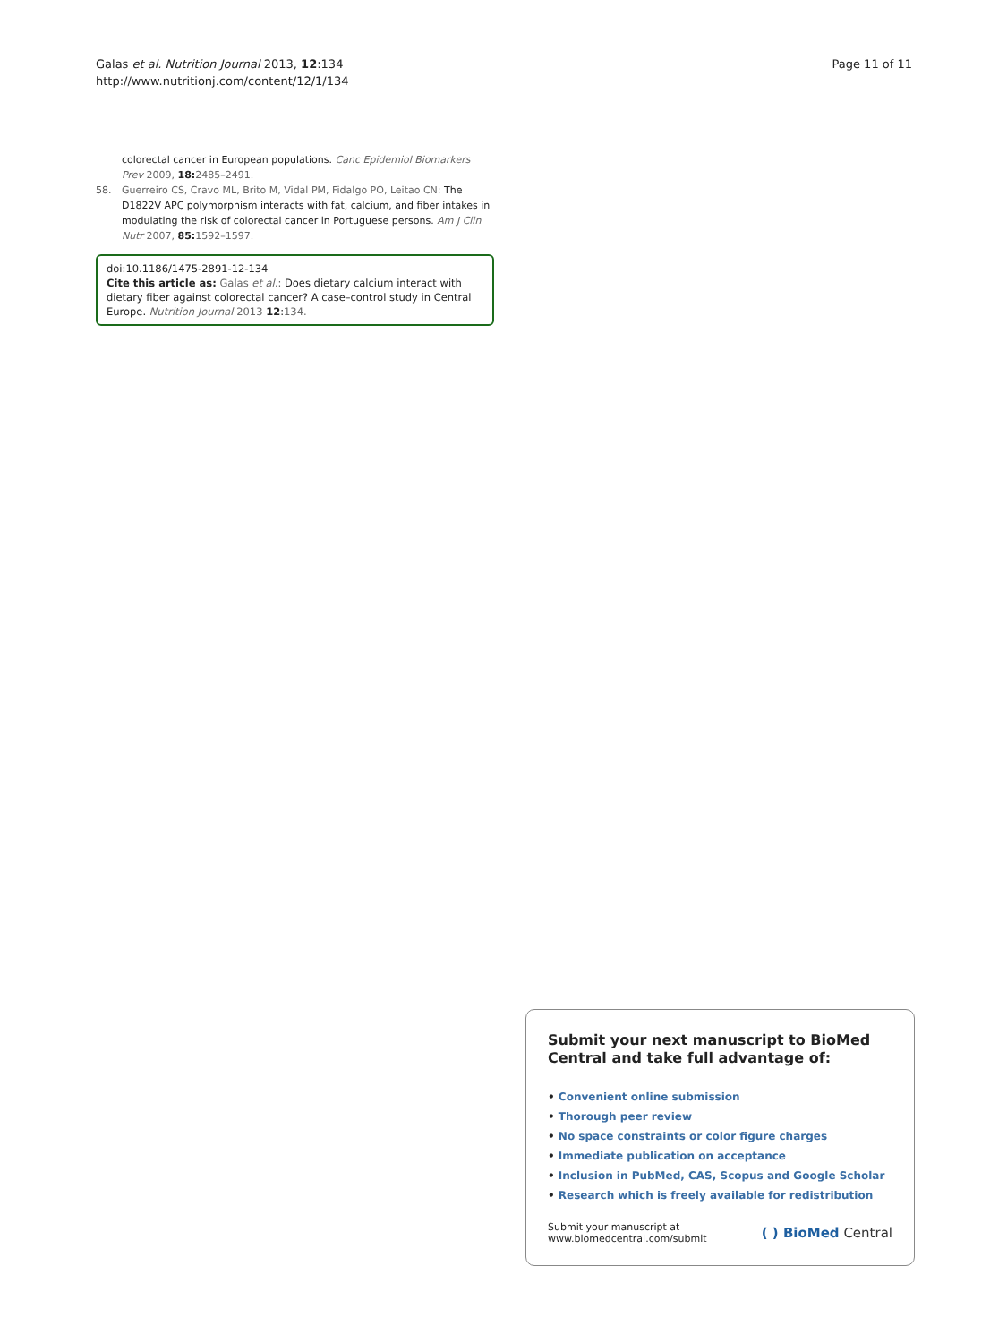Galas et al. Nutrition Journal 2013, 12:134
http://www.nutritionj.com/content/12/1/134
Page 11 of 11
colorectal cancer in European populations. Canc Epidemiol Biomarkers Prev 2009, 18: 2485–2491.
58. Guerreiro CS, Cravo ML, Brito M, Vidal PM, Fidalgo PO, Leitao CN: The D1822V APC polymorphism interacts with fat, calcium, and fiber intakes in modulating the risk of colorectal cancer in Portuguese persons. Am J Clin Nutr 2007, 85: 1592–1597.
doi:10.1186/1475-2891-12-134
Cite this article as: Galas et al.: Does dietary calcium interact with dietary fiber against colorectal cancer? A case–control study in Central Europe. Nutrition Journal 2013 12:134.
Submit your next manuscript to BioMed Central and take full advantage of:
• Convenient online submission
• Thorough peer review
• No space constraints or color figure charges
• Immediate publication on acceptance
• Inclusion in PubMed, CAS, Scopus and Google Scholar
• Research which is freely available for redistribution
Submit your manuscript at
www.biomedcentral.com/submit
( ) BioMed Central